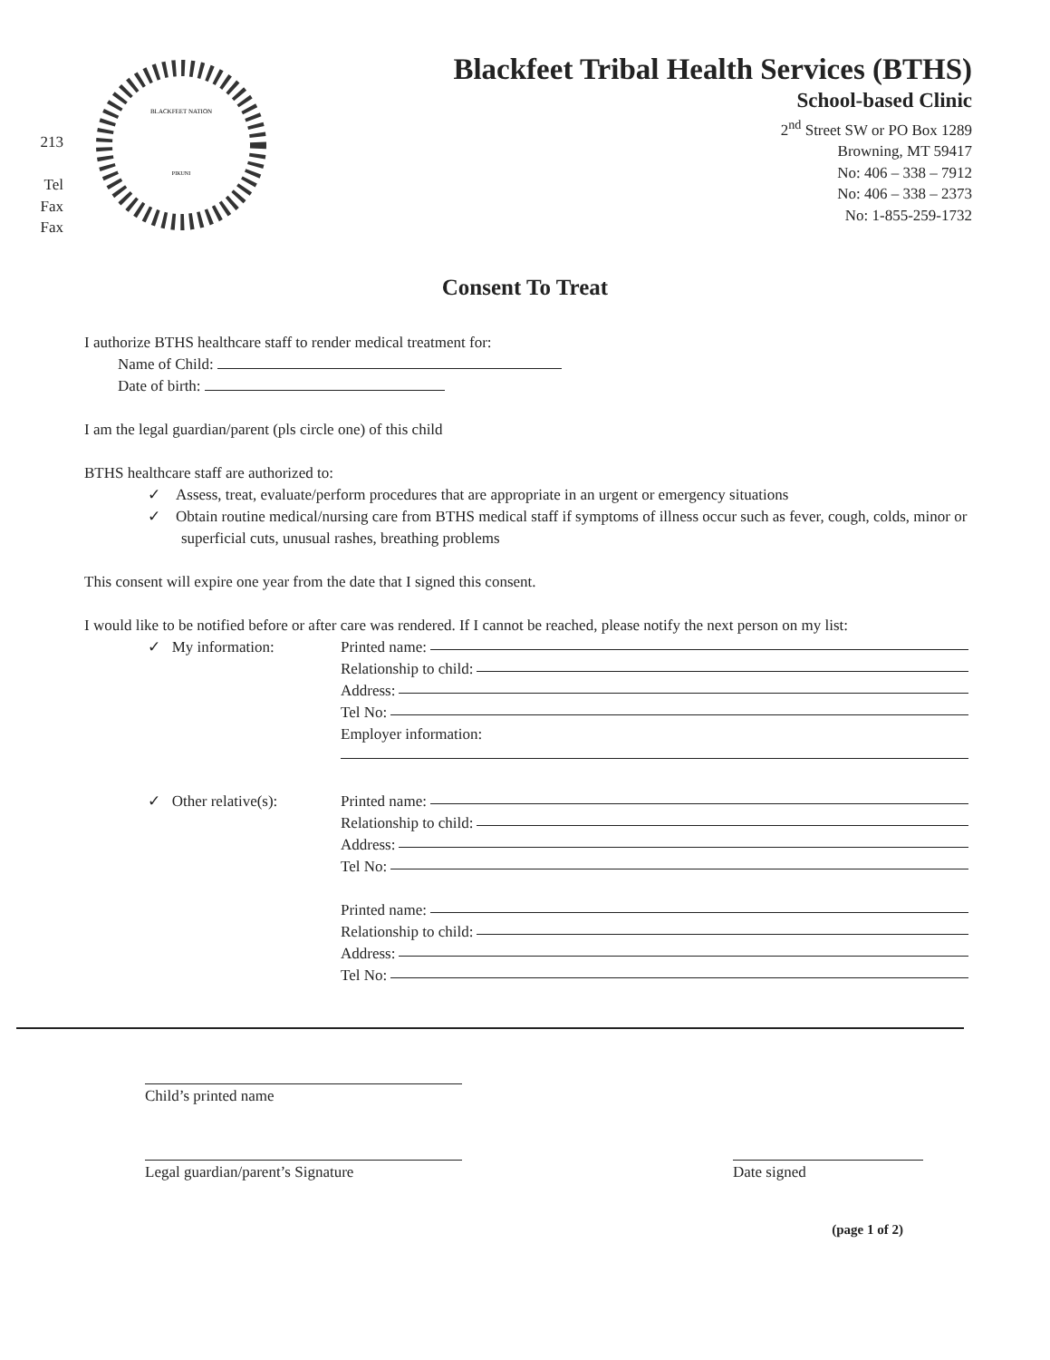213
Tel
Fax
Fax
BLACKFEET NATION
PIKUNI
Blackfeet Tribal Health Services (BTHS)
School-based Clinic
2<sup>nd</sup> Street SW or PO Box 1289
Browning, MT 59417
No: 406 – 338 – 7912
No: 406 – 338 – 2373
No: 1-855-259-1732
Consent To Treat
I authorize BTHS healthcare staff to render medical treatment for:
Name of Child:
Date of birth:
I am the legal guardian/parent (pls circle one) of this child
BTHS healthcare staff are authorized to:
✓ Assess, treat, evaluate/perform procedures that are appropriate in an urgent or emergency situations
✓ Obtain routine medical/nursing care from BTHS medical staff if symptoms of illness occur such as fever, cough, colds, minor or superficial cuts, unusual rashes, breathing problems
This consent will expire one year from the date that I signed this consent.
I would like to be notified before or after care was rendered. If I cannot be reached, please notify the next person on my list:
✓ My information: Printed name:
Relationship to child:
Address:
Tel No:
Employer information:
✓ Other relative(s): Printed name:
Relationship to child:
Address:
Tel No:
Printed name:
Relationship to child:
Address:
Tel No:
Child’s printed name
Legal guardian/parent’s Signature Date signed
(page 1 of 2)